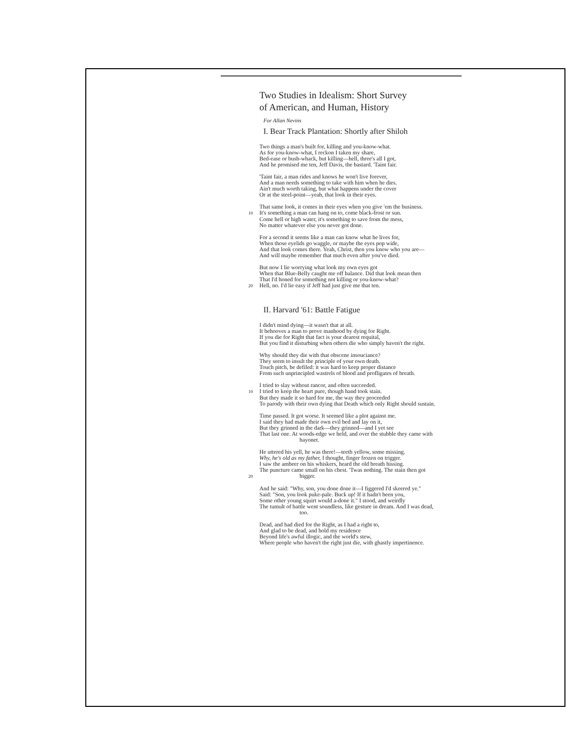Two Studies in Idealism: Short Survey
of American, and Human, History
For Allan Nevins
I. Bear Track Plantation: Shortly after Shiloh
Two things a man's built for, killing and you-know-what.
As for you-know-what, I reckon I taken my share,
Bed-ease or bush-whack, but killing—hell, three's all I got,
And he promised me ten, Jeff Davis, the bastard. 'Taint fair.
'Taint fair, a man rides and knows he won't live forever,
And a man needs something to take with him when he dies.
Ain't much worth taking, but what happens under the cover
Or at the steel-point—yeah, that look in their eyes.
That same look, it comes in their eyes when you give 'em the business.
10 It's something a man can hang on to, come black-frost or sun.
Come hell or high water, it's something to save from the mess,
No matter whatever else you never got done.
For a second it seems like a man can know what he lives for,
When those eyelids go waggle, or maybe the eyes pop wide,
And that look comes there. Yeah, Christ, then you know who you are—
And will maybe remember that much even after you've died.
But now I lie worrying what look my own eyes got
When that Blue-Belly caught me off balance. Did that look mean then
That I'd honed for something not killing or you-know-what?
20 Hell, no. I'd lie easy if Jeff had just give me that ten.
II. Harvard '61: Battle Fatigue
I didn't mind dying—it wasn't that at all.
It behooves a man to prove manhood by dying for Right.
If you die for Right that fact is your dearest requital,
But you find it disturbing when others die who simply haven't the right.
Why should they die with that obscene insouciance?
They seem to insult the principle of your own death.
Touch pitch, be defiled: it was hard to keep proper distance
From such unprincipled wastrels of blood and profligates of breath.
I tried to slay without rancor, and often succeeded.
10 I tried to keep the heart pure, though hand took stain.
But they made it so hard for me, the way they proceeded
To parody with their own dying that Death which only Right should sustain.
Time passed. It got worse. It seemed like a plot against me.
I said they had made their own evil bed and lay on it,
But they grinned in the dark—they grinned—and I yet see
That last one. At woods-edge we held, and over the stubble they came with
bayonet.
He uttered his yell, he was there!—teeth yellow, some missing.
Why, he's old as my father, I thought, finger frozen on trigger.
I saw the ambeer on his whiskers, heard the old breath hissing.
The puncture came small on his chest. 'Twas nothing. The stain then got
20 bigger.
And he said: "Why, son, you done done it—I figgered I'd skeered ye."
Said: "Son, you look puke-pale. Buck up! If it hadn't been you,
Some other young squirt would a-done it." I stood, and weirdly
The tumult of battle went soundless, like gesture in dream. And I was dead,
too.
Dead, and had died for the Right, as I had a right to,
And glad to be dead, and hold my residence
Beyond life's awful illogic, and the world's stew,
Where people who haven't the right just die, with ghastly impertinence.